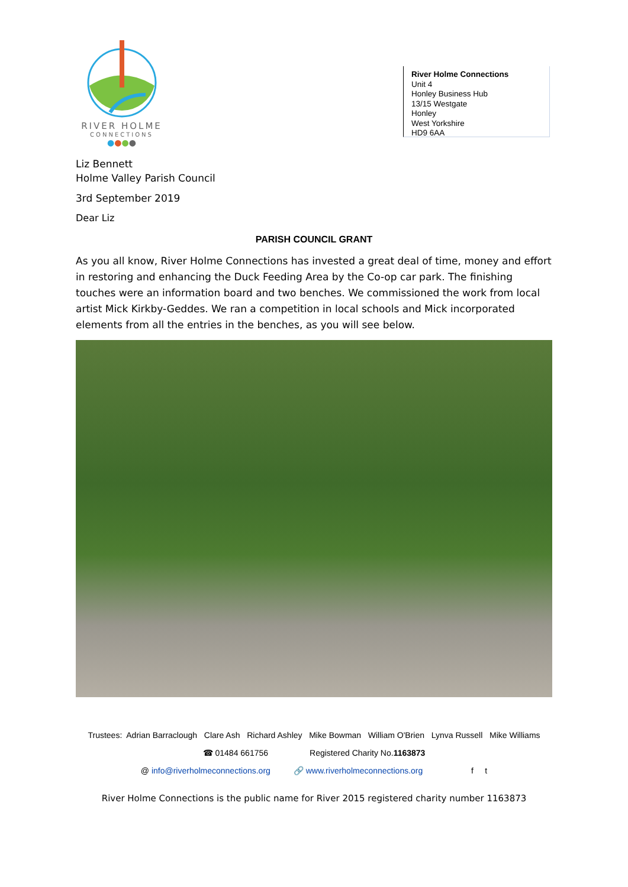RIVER HOLME
CONNECTIONS
●●●●
River Holme Connections
Unit 4
Honley Business Hub
13/15 Westgate
Honley
West Yorkshire
HD9 6AA
Liz Bennett
Holme Valley Parish Council
3rd September 2019
Dear Liz
PARISH COUNCIL GRANT
As you all know, River Holme Connections has invested a great deal of time, money and effort in restoring and enhancing the Duck Feeding Area by the Co-op car park. The finishing touches were an information board and two benches. We commissioned the work from local artist Mick Kirkby-Geddes. We ran a competition in local schools and Mick incorporated elements from all the entries in the benches, as you will see below.
Trustees: Adrian Barraclough Clare Ash Richard Ashley Mike Bowman William O'Brien Lynva Russell Mike Williams
☎ 01484 661756 Registered Charity No.1163873
@ info@riverholmeconnections.org 🔗 www.riverholmeconnections.org f t
River Holme Connections is the public name for River 2015 registered charity number 1163873